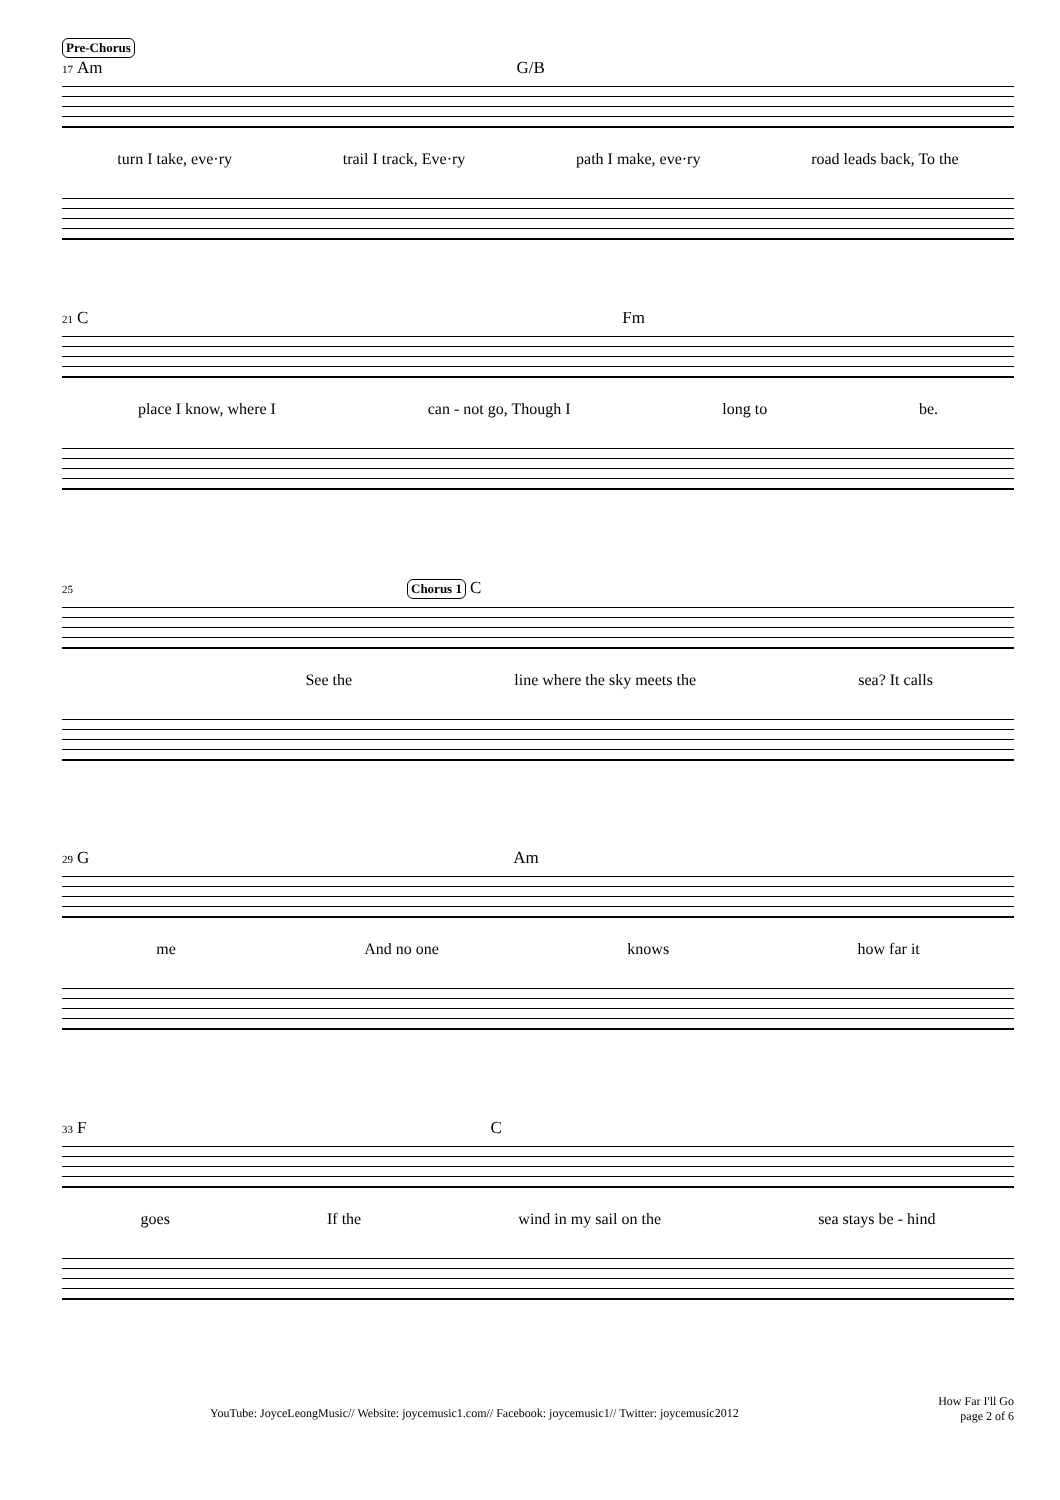Pre-Chorus
17 Am G/B
turn I take, eve·ry trail I track, Eve·ry path I make, eve·ry road leads back, To the
21 C Fm
place I know, where I can - not go, Though I long to be.
25 Chorus 1 C
See the line where the sky meets the sea? It calls
29 G Am
me And no one knows how far it
33 F C
goes If the wind in my sail on the sea stays be - hind
YouTube: JoyceLeongMusic// Website: joycemusic1.com// Facebook: joycemusic1// Twitter: joycemusic2012
How Far I'll Go
page 2 of 6